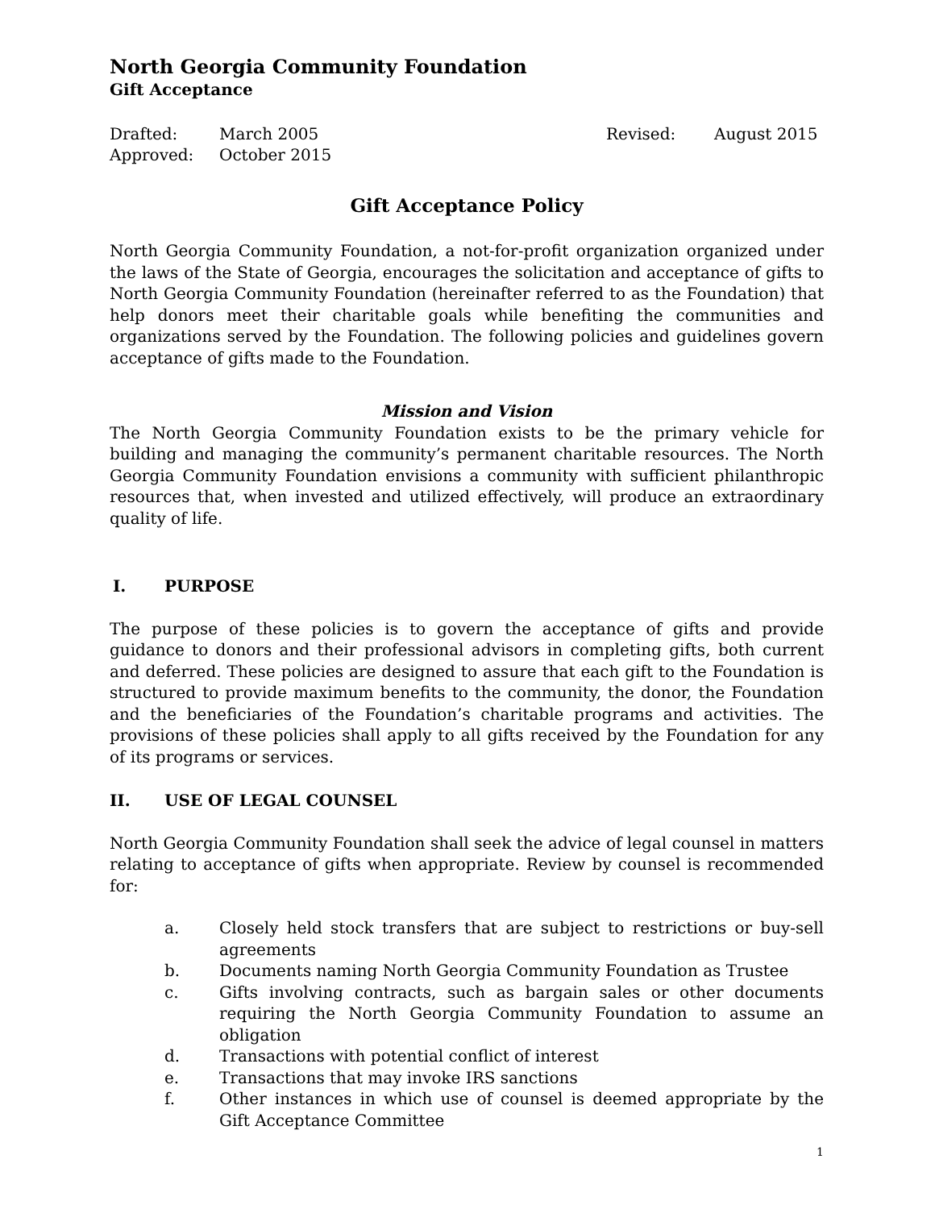North Georgia Community Foundation
Gift Acceptance
Drafted: March 2005 Revised: August 2015 Approved: October 2015
Gift Acceptance Policy
North Georgia Community Foundation, a not-for-profit organization organized under the laws of the State of Georgia, encourages the solicitation and acceptance of gifts to North Georgia Community Foundation (hereinafter referred to as the Foundation) that help donors meet their charitable goals while benefiting the communities and organizations served by the Foundation. The following policies and guidelines govern acceptance of gifts made to the Foundation.
Mission and Vision
The North Georgia Community Foundation exists to be the primary vehicle for building and managing the community’s permanent charitable resources. The North Georgia Community Foundation envisions a community with sufficient philanthropic resources that, when invested and utilized effectively, will produce an extraordinary quality of life.
I. PURPOSE
The purpose of these policies is to govern the acceptance of gifts and provide guidance to donors and their professional advisors in completing gifts, both current and deferred. These policies are designed to assure that each gift to the Foundation is structured to provide maximum benefits to the community, the donor, the Foundation and the beneficiaries of the Foundation’s charitable programs and activities. The provisions of these policies shall apply to all gifts received by the Foundation for any of its programs or services.
II. USE OF LEGAL COUNSEL
North Georgia Community Foundation shall seek the advice of legal counsel in matters relating to acceptance of gifts when appropriate. Review by counsel is recommended for:
a. Closely held stock transfers that are subject to restrictions or buy-sell agreements
b. Documents naming North Georgia Community Foundation as Trustee
c. Gifts involving contracts, such as bargain sales or other documents requiring the North Georgia Community Foundation to assume an obligation
d. Transactions with potential conflict of interest
e. Transactions that may invoke IRS sanctions
f. Other instances in which use of counsel is deemed appropriate by the Gift Acceptance Committee
1